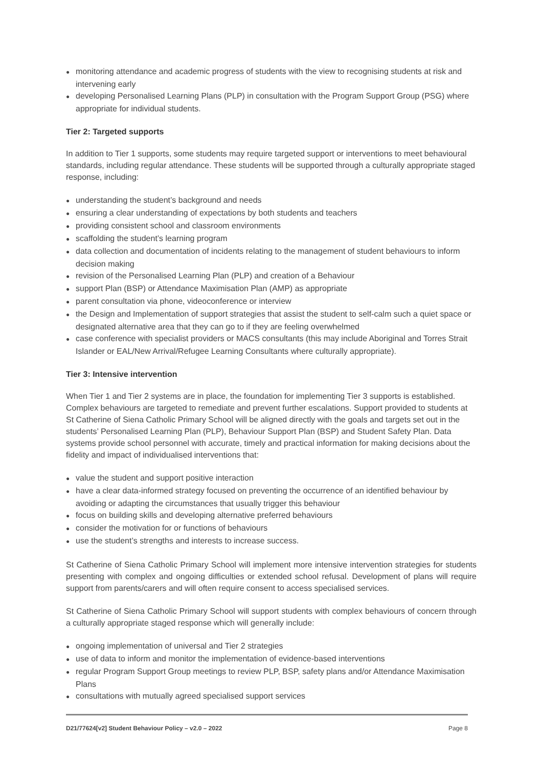● monitoring attendance and academic progress of students with the view to recognising students at risk and intervening early
● developing Personalised Learning Plans (PLP) in consultation with the Program Support Group (PSG) where appropriate for individual students.
Tier 2: Targeted supports
In addition to Tier 1 supports, some students may require targeted support or interventions to meet behavioural standards, including regular attendance. These students will be supported through a culturally appropriate staged response, including:
● understanding the student’s background and needs
● ensuring a clear understanding of expectations by both students and teachers
● providing consistent school and classroom environments
● scaffolding the student’s learning program
● data collection and documentation of incidents relating to the management of student behaviours to inform decision making
● revision of the Personalised Learning Plan (PLP) and creation of a Behaviour
● support Plan (BSP) or Attendance Maximisation Plan (AMP) as appropriate
● parent consultation via phone, videoconference or interview
● the Design and Implementation of support strategies that assist the student to self-calm such a quiet space or designated alternative area that they can go to if they are feeling overwhelmed
● case conference with specialist providers or MACS consultants (this may include Aboriginal and Torres Strait Islander or EAL/New Arrival/Refugee Learning Consultants where culturally appropriate).
Tier 3: Intensive intervention
When Tier 1 and Tier 2 systems are in place, the foundation for implementing Tier 3 supports is established. Complex behaviours are targeted to remediate and prevent further escalations. Support provided to students at St Catherine of Siena Catholic Primary School will be aligned directly with the goals and targets set out in the students’ Personalised Learning Plan (PLP), Behaviour Support Plan (BSP) and Student Safety Plan. Data systems provide school personnel with accurate, timely and practical information for making decisions about the fidelity and impact of individualised interventions that:
● value the student and support positive interaction
● have a clear data-informed strategy focused on preventing the occurrence of an identified behaviour by avoiding or adapting the circumstances that usually trigger this behaviour
● focus on building skills and developing alternative preferred behaviours
● consider the motivation for or functions of behaviours
● use the student’s strengths and interests to increase success.
St Catherine of Siena Catholic Primary School will implement more intensive intervention strategies for students presenting with complex and ongoing difficulties or extended school refusal. Development of plans will require support from parents/carers and will often require consent to access specialised services.
St Catherine of Siena Catholic Primary School will support students with complex behaviours of concern through a culturally appropriate staged response which will generally include:
● ongoing implementation of universal and Tier 2 strategies
● use of data to inform and monitor the implementation of evidence-based interventions
● regular Program Support Group meetings to review PLP, BSP, safety plans and/or Attendance Maximisation Plans
● consultations with mutually agreed specialised support services
D21/77624[v2] Student Behaviour Policy – v2.0 – 2022 Page 8